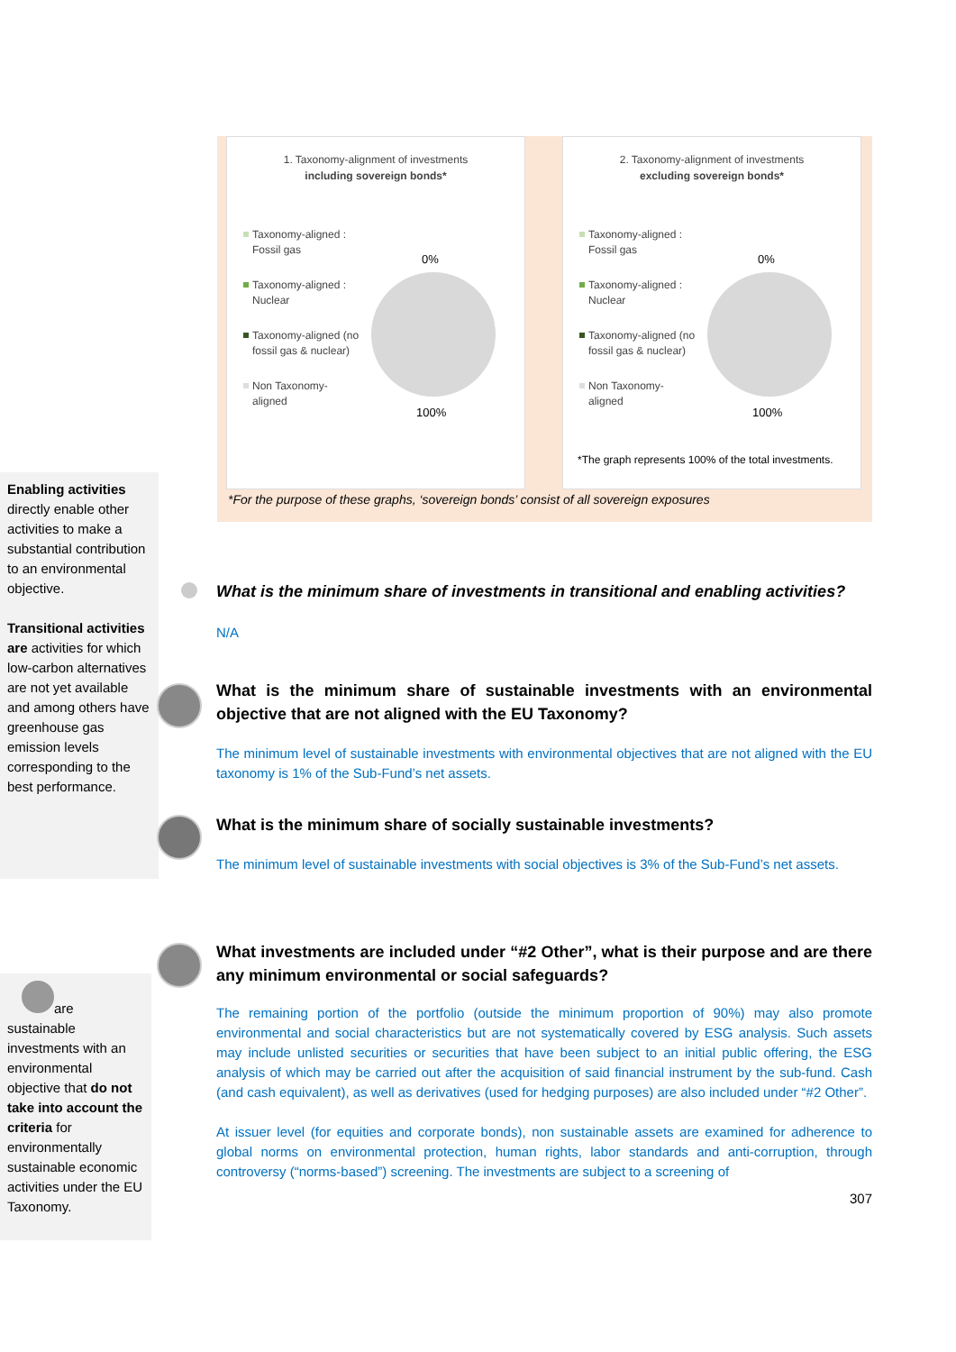1. Taxonomy-alignment of investments
including sovereign bonds*
Taxonomy-aligned : Fossil gas
Taxonomy-aligned : Nuclear
Taxonomy-aligned (no fossil gas & nuclear)
Non Taxonomy-aligned
0%
100%
2. Taxonomy-alignment of investments
excluding sovereign bonds*
Taxonomy-aligned : Fossil gas
Taxonomy-aligned : Nuclear
Taxonomy-aligned (no fossil gas & nuclear)
Non Taxonomy-aligned
0%
100%
*The graph represents 100% of the total investments.
*For the purpose of these graphs, ‘sovereign bonds’ consist of all sovereign exposures
Enabling activities directly enable other activities to make a substantial contribution to an environmental objective.
Transitional activities are activities for which low-carbon alternatives are not yet available and among others have greenhouse gas emission levels corresponding to the best performance.
What is the minimum share of investments in transitional and enabling activities?
N/A
What is the minimum share of sustainable investments with an environmental objective that are not aligned with the EU Taxonomy?
The minimum level of sustainable investments with environmental objectives that are not aligned with the EU taxonomy is 1% of the Sub-Fund’s net assets.
What is the minimum share of socially sustainable investments?
The minimum level of sustainable investments with social objectives is 3% of the Sub-Fund’s net assets.
are sustainable investments with an environmental objective that do not take into account the criteria for environmentally sustainable economic activities under the EU Taxonomy.
What investments are included under “#2 Other”, what is their purpose and are there any minimum environmental or social safeguards?
The remaining portion of the portfolio (outside the minimum proportion of 90%) may also promote environmental and social characteristics but are not systematically covered by ESG analysis. Such assets may include unlisted securities or securities that have been subject to an initial public offering, the ESG analysis of which may be carried out after the acquisition of said financial instrument by the sub-fund. Cash (and cash equivalent), as well as derivatives (used for hedging purposes) are also included under “#2 Other”.
At issuer level (for equities and corporate bonds), non sustainable assets are examined for adherence to global norms on environmental protection, human rights, labor standards and anti-corruption, through controversy (“norms-based”) screening. The investments are subject to a screening of
307